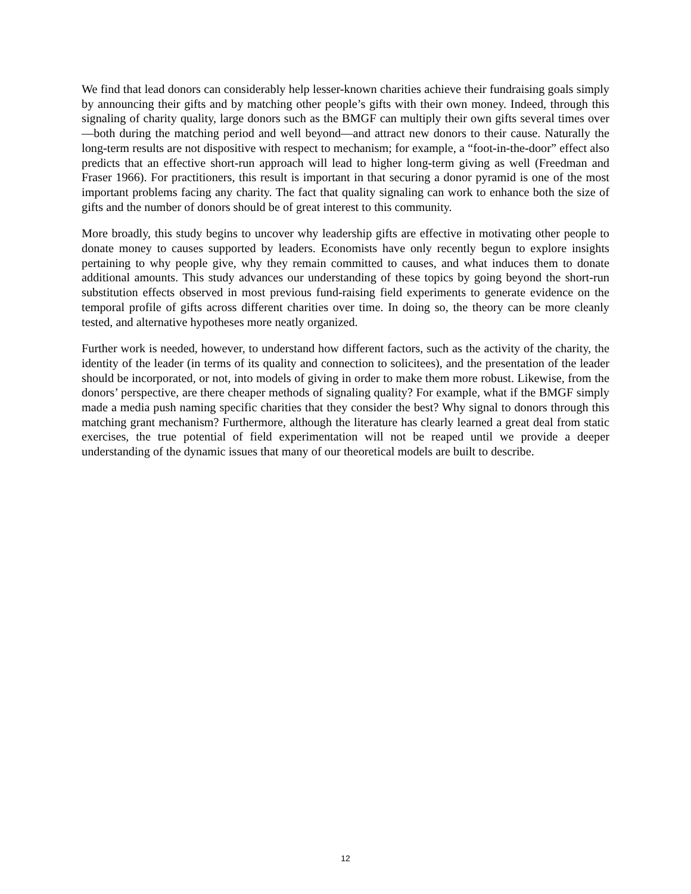We find that lead donors can considerably help lesser-known charities achieve their fundraising goals simply by announcing their gifts and by matching other people’s gifts with their own money. Indeed, through this signaling of charity quality, large donors such as the BMGF can multiply their own gifts several times over—both during the matching period and well beyond—and attract new donors to their cause. Naturally the long-term results are not dispositive with respect to mechanism; for example, a “foot-in-the-door” effect also predicts that an effective short-run approach will lead to higher long-term giving as well (Freedman and Fraser 1966). For practitioners, this result is important in that securing a donor pyramid is one of the most important problems facing any charity. The fact that quality signaling can work to enhance both the size of gifts and the number of donors should be of great interest to this community.
More broadly, this study begins to uncover why leadership gifts are effective in motivating other people to donate money to causes supported by leaders. Economists have only recently begun to explore insights pertaining to why people give, why they remain committed to causes, and what induces them to donate additional amounts. This study advances our understanding of these topics by going beyond the short-run substitution effects observed in most previous fund-raising field experiments to generate evidence on the temporal profile of gifts across different charities over time. In doing so, the theory can be more cleanly tested, and alternative hypotheses more neatly organized.
Further work is needed, however, to understand how different factors, such as the activity of the charity, the identity of the leader (in terms of its quality and connection to solicitees), and the presentation of the leader should be incorporated, or not, into models of giving in order to make them more robust. Likewise, from the donors’ perspective, are there cheaper methods of signaling quality? For example, what if the BMGF simply made a media push naming specific charities that they consider the best? Why signal to donors through this matching grant mechanism? Furthermore, although the literature has clearly learned a great deal from static exercises, the true potential of field experimentation will not be reaped until we provide a deeper understanding of the dynamic issues that many of our theoretical models are built to describe.
12